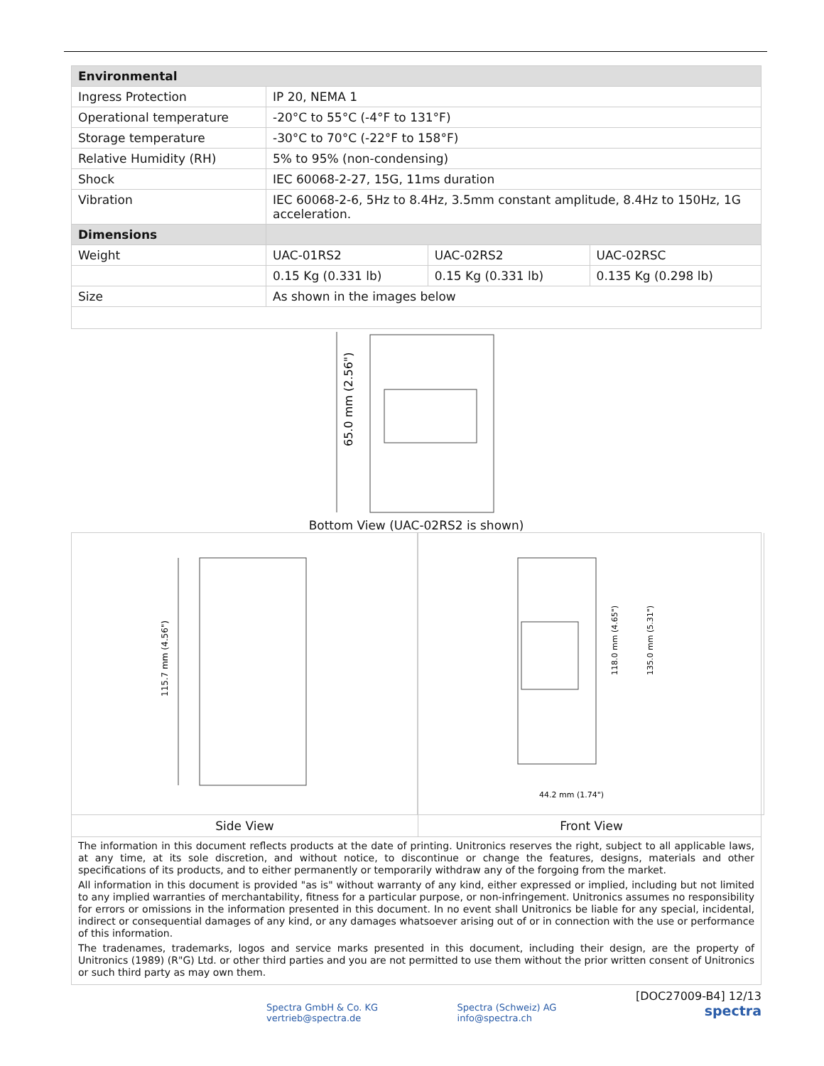| Environmental | | | |
| Ingress Protection | IP 20, NEMA 1 | | |
| Operational temperature | -20°C to 55°C (-4°F to 131°F) | | |
| Storage temperature | -30°C to 70°C (-22°F to 158°F) | | |
| Relative Humidity (RH) | 5% to 95% (non-condensing) | | |
| Shock | IEC 60068-2-27, 15G, 11ms duration | | |
| Vibration | IEC 60068-2-6, 5Hz to 8.4Hz, 3.5mm constant amplitude, 8.4Hz to 150Hz, 1G acceleration. | | |
| Dimensions | | | |
| Weight | UAC-01RS2 | UAC-02RS2 | UAC-02RSC |
| | 0.15 Kg (0.331 lb) | 0.15 Kg (0.331 lb) | 0.135 Kg (0.298 lb) |
| Size | As shown in the images below | | |
65.0 mm (2.56")
Bottom View (UAC-02RS2 is shown)
115.7 mm (4.56")
Side View
44.2 mm (1.74")
118.0 mm (4.65")
135.0 mm (5.31")
Front View
The information in this document reflects products at the date of printing. Unitronics reserves the right, subject to all applicable laws, at any time, at its sole discretion, and without notice, to discontinue or change the features, designs, materials and other specifications of its products, and to either permanently or temporarily withdraw any of the forgoing from the market.
All information in this document is provided "as is" without warranty of any kind, either expressed or implied, including but not limited to any implied warranties of merchantability, fitness for a particular purpose, or non-infringement. Unitronics assumes no responsibility for errors or omissions in the information presented in this document. In no event shall Unitronics be liable for any special, incidental, indirect or consequential damages of any kind, or any damages whatsoever arising out of or in connection with the use or performance of this information.
The tradenames, trademarks, logos and service marks presented in this document, including their design, are the property of Unitronics (1989) (R"G) Ltd. or other third parties and you are not permitted to use them without the prior written consent of Unitronics or such third party as may own them.
Spectra GmbH & Co. KG
vertrieb@spectra.de
Spectra (Schweiz) AG
info@spectra.ch
[DOC27009-B4] 12/13
spectra